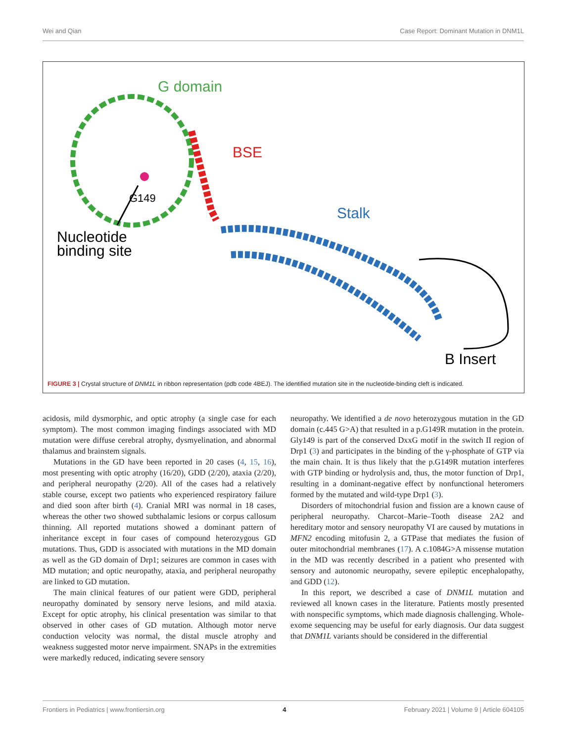Wei and Qian Case Report: Dominant Mutation in DNM1L
G domain
BSE
Stalk
G149
Nucleotide
binding site
B Insert
FIGURE 3 | Crystal structure of DNM1L in ribbon representation (pdb code 4BEJ). The identified mutation site in the nucleotide-binding cleft is indicated.
acidosis, mild dysmorphic, and optic atrophy (a single case for each symptom). The most common imaging findings associated with MD mutation were diffuse cerebral atrophy, dysmyelination, and abnormal thalamus and brainstem signals.
Mutations in the GD have been reported in 20 cases (4, 15, 16), most presenting with optic atrophy (16/20), GDD (2/20), ataxia (2/20), and peripheral neuropathy (2/20). All of the cases had a relatively stable course, except two patients who experienced respiratory failure and died soon after birth (4). Cranial MRI was normal in 18 cases, whereas the other two showed subthalamic lesions or corpus callosum thinning. All reported mutations showed a dominant pattern of inheritance except in four cases of compound heterozygous GD mutations. Thus, GDD is associated with mutations in the MD domain as well as the GD domain of Drp1; seizures are common in cases with MD mutation; and optic neuropathy, ataxia, and peripheral neuropathy are linked to GD mutation.
The main clinical features of our patient were GDD, peripheral neuropathy dominated by sensory nerve lesions, and mild ataxia. Except for optic atrophy, his clinical presentation was similar to that observed in other cases of GD mutation. Although motor nerve conduction velocity was normal, the distal muscle atrophy and weakness suggested motor nerve impairment. SNAPs in the extremities were markedly reduced, indicating severe sensory
neuropathy. We identified a de novo heterozygous mutation in the GD domain (c.445 G>A) that resulted in a p.G149R mutation in the protein. Gly149 is part of the conserved DxxG motif in the switch II region of Drp1 (3) and participates in the binding of the γ-phosphate of GTP via the main chain. It is thus likely that the p.G149R mutation interferes with GTP binding or hydrolysis and, thus, the motor function of Drp1, resulting in a dominant-negative effect by nonfunctional heteromers formed by the mutated and wild-type Drp1 (3).
Disorders of mitochondrial fusion and fission are a known cause of peripheral neuropathy. Charcot–Marie–Tooth disease 2A2 and hereditary motor and sensory neuropathy VI are caused by mutations in MFN2 encoding mitofusin 2, a GTPase that mediates the fusion of outer mitochondrial membranes (17). A c.1084G>A missense mutation in the MD was recently described in a patient who presented with sensory and autonomic neuropathy, severe epileptic encephalopathy, and GDD (12).
In this report, we described a case of DNM1L mutation and reviewed all known cases in the literature. Patients mostly presented with nonspecific symptoms, which made diagnosis challenging. Whole-exome sequencing may be useful for early diagnosis. Our data suggest that DNM1L variants should be considered in the differential
Frontiers in Pediatrics | www.frontiersin.org 4 February 2021 | Volume 9 | Article 604105